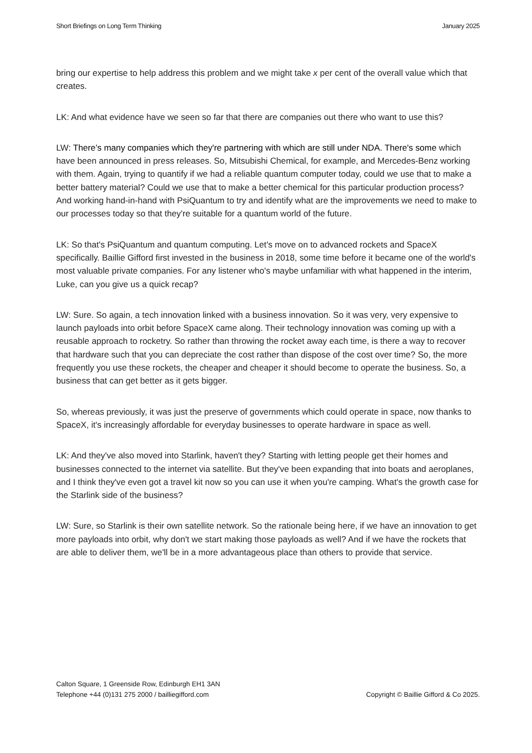Short Briefings on Long Term Thinking January 2025
bring our expertise to help address this problem and we might take x per cent of the overall value which that creates.
LK: And what evidence have we seen so far that there are companies out there who want to use this?
LW: There’s many companies which they're partnering with which are still under NDA. There's some which have been announced in press releases. So, Mitsubishi Chemical, for example, and Mercedes-Benz working with them. Again, trying to quantify if we had a reliable quantum computer today, could we use that to make a better battery material? Could we use that to make a better chemical for this particular production process? And working hand-in-hand with PsiQuantum to try and identify what are the improvements we need to make to our processes today so that they're suitable for a quantum world of the future.
LK: So that's PsiQuantum and quantum computing. Let's move on to advanced rockets and SpaceX specifically. Baillie Gifford first invested in the business in 2018, some time before it became one of the world's most valuable private companies. For any listener who's maybe unfamiliar with what happened in the interim, Luke, can you give us a quick recap?
LW: Sure. So again, a tech innovation linked with a business innovation. So it was very, very expensive to launch payloads into orbit before SpaceX came along. Their technology innovation was coming up with a reusable approach to rocketry. So rather than throwing the rocket away each time, is there a way to recover that hardware such that you can depreciate the cost rather than dispose of the cost over time? So, the more frequently you use these rockets, the cheaper and cheaper it should become to operate the business. So, a business that can get better as it gets bigger.
So, whereas previously, it was just the preserve of governments which could operate in space, now thanks to SpaceX, it's increasingly affordable for everyday businesses to operate hardware in space as well.
LK: And they've also moved into Starlink, haven't they? Starting with letting people get their homes and businesses connected to the internet via satellite. But they've been expanding that into boats and aeroplanes, and I think they've even got a travel kit now so you can use it when you're camping. What's the growth case for the Starlink side of the business?
LW: Sure, so Starlink is their own satellite network. So the rationale being here, if we have an innovation to get more payloads into orbit, why don't we start making those payloads as well? And if we have the rockets that are able to deliver them, we'll be in a more advantageous place than others to provide that service.
Calton Square, 1 Greenside Row, Edinburgh EH1 3AN
Telephone +44 (0)131 275 2000 / bailliegifford.com
Copyright © Baillie Gifford & Co 2025.